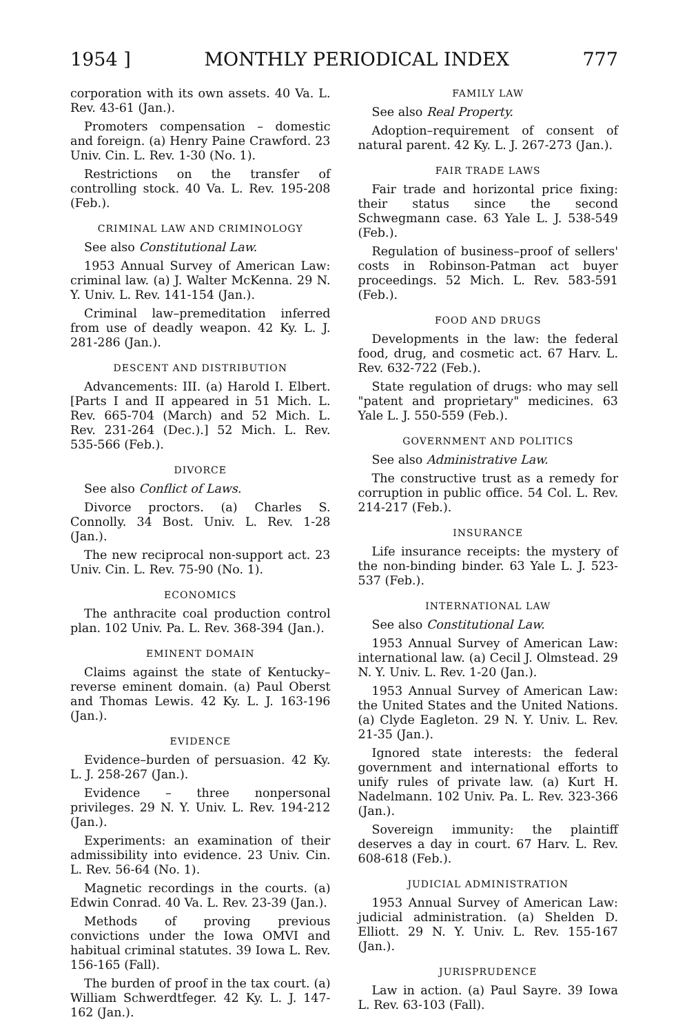1954 ] MONTHLY PERIODICAL INDEX 777
corporation with its own assets. 40 Va. L. Rev. 43-61 (Jan.).
Promoters compensation – domestic and foreign. (a) Henry Paine Crawford. 23 Univ. Cin. L. Rev. 1-30 (No. 1).
Restrictions on the transfer of controlling stock. 40 Va. L. Rev. 195-208 (Feb.).
CRIMINAL LAW AND CRIMINOLOGY
See also Constitutional Law.
1953 Annual Survey of American Law: criminal law. (a) J. Walter McKenna. 29 N. Y. Univ. L. Rev. 141-154 (Jan.).
Criminal law–premeditation inferred from use of deadly weapon. 42 Ky. L. J. 281-286 (Jan.).
DESCENT AND DISTRIBUTION
Advancements: III. (a) Harold I. Elbert. [Parts I and II appeared in 51 Mich. L. Rev. 665-704 (March) and 52 Mich. L. Rev. 231-264 (Dec.).] 52 Mich. L. Rev. 535-566 (Feb.).
DIVORCE
See also Conflict of Laws.
Divorce proctors. (a) Charles S. Connolly. 34 Bost. Univ. L. Rev. 1-28 (Jan.).
The new reciprocal non-support act. 23 Univ. Cin. L. Rev. 75-90 (No. 1).
ECONOMICS
The anthracite coal production control plan. 102 Univ. Pa. L. Rev. 368-394 (Jan.).
EMINENT DOMAIN
Claims against the state of Kentucky–reverse eminent domain. (a) Paul Oberst and Thomas Lewis. 42 Ky. L. J. 163-196 (Jan.).
EVIDENCE
Evidence–burden of persuasion. 42 Ky. L. J. 258-267 (Jan.).
Evidence – three nonpersonal privileges. 29 N. Y. Univ. L. Rev. 194-212 (Jan.).
Experiments: an examination of their admissibility into evidence. 23 Univ. Cin. L. Rev. 56-64 (No. 1).
Magnetic recordings in the courts. (a) Edwin Conrad. 40 Va. L. Rev. 23-39 (Jan.).
Methods of proving previous convictions under the Iowa OMVI and habitual criminal statutes. 39 Iowa L. Rev. 156-165 (Fall).
The burden of proof in the tax court. (a) William Schwerdtfeger. 42 Ky. L. J. 147-162 (Jan.).
FAMILY LAW
See also Real Property.
Adoption–requirement of consent of natural parent. 42 Ky. L. J. 267-273 (Jan.).
FAIR TRADE LAWS
Fair trade and horizontal price fixing: their status since the second Schwegmann case. 63 Yale L. J. 538-549 (Feb.).
Regulation of business–proof of sellers' costs in Robinson-Patman act buyer proceedings. 52 Mich. L. Rev. 583-591 (Feb.).
FOOD AND DRUGS
Developments in the law: the federal food, drug, and cosmetic act. 67 Harv. L. Rev. 632-722 (Feb.).
State regulation of drugs: who may sell "patent and proprietary" medicines. 63 Yale L. J. 550-559 (Feb.).
GOVERNMENT AND POLITICS
See also Administrative Law.
The constructive trust as a remedy for corruption in public office. 54 Col. L. Rev. 214-217 (Feb.).
INSURANCE
Life insurance receipts: the mystery of the non-binding binder. 63 Yale L. J. 523-537 (Feb.).
INTERNATIONAL LAW
See also Constitutional Law.
1953 Annual Survey of American Law: international law. (a) Cecil J. Olmstead. 29 N. Y. Univ. L. Rev. 1-20 (Jan.).
1953 Annual Survey of American Law: the United States and the United Nations. (a) Clyde Eagleton. 29 N. Y. Univ. L. Rev. 21-35 (Jan.).
Ignored state interests: the federal government and international efforts to unify rules of private law. (a) Kurt H. Nadelmann. 102 Univ. Pa. L. Rev. 323-366 (Jan.).
Sovereign immunity: the plaintiff deserves a day in court. 67 Harv. L. Rev. 608-618 (Feb.).
JUDICIAL ADMINISTRATION
1953 Annual Survey of American Law: judicial administration. (a) Shelden D. Elliott. 29 N. Y. Univ. L. Rev. 155-167 (Jan.).
JURISPRUDENCE
Law in action. (a) Paul Sayre. 39 Iowa L. Rev. 63-103 (Fall).